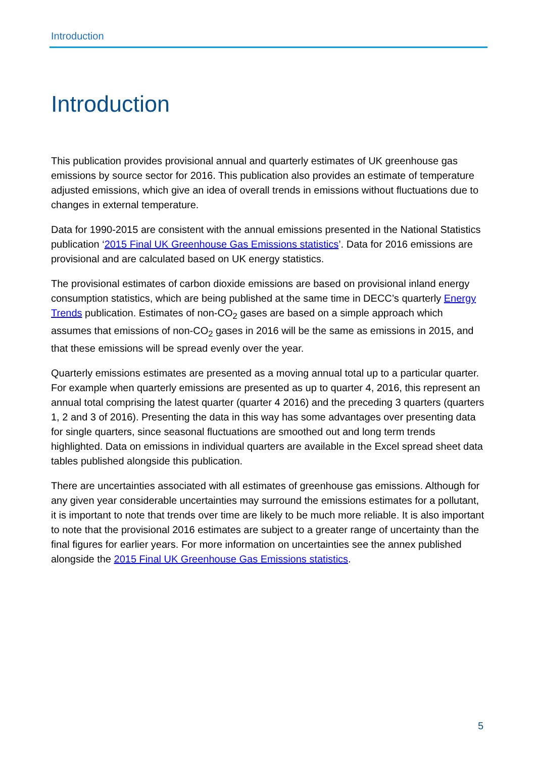Introduction
Introduction
This publication provides provisional annual and quarterly estimates of UK greenhouse gas emissions by source sector for 2016. This publication also provides an estimate of temperature adjusted emissions, which give an idea of overall trends in emissions without fluctuations due to changes in external temperature.
Data for 1990-2015 are consistent with the annual emissions presented in the National Statistics publication ‘2015 Final UK Greenhouse Gas Emissions statistics’. Data for 2016 emissions are provisional and are calculated based on UK energy statistics.
The provisional estimates of carbon dioxide emissions are based on provisional inland energy consumption statistics, which are being published at the same time in DECC’s quarterly Energy Trends publication. Estimates of non-CO<sub>2</sub> gases are based on a simple approach which assumes that emissions of non-CO<sub>2</sub> gases in 2016 will be the same as emissions in 2015, and that these emissions will be spread evenly over the year.
Quarterly emissions estimates are presented as a moving annual total up to a particular quarter. For example when quarterly emissions are presented as up to quarter 4, 2016, this represent an annual total comprising the latest quarter (quarter 4 2016) and the preceding 3 quarters (quarters 1, 2 and 3 of 2016). Presenting the data in this way has some advantages over presenting data for single quarters, since seasonal fluctuations are smoothed out and long term trends highlighted. Data on emissions in individual quarters are available in the Excel spread sheet data tables published alongside this publication.
There are uncertainties associated with all estimates of greenhouse gas emissions. Although for any given year considerable uncertainties may surround the emissions estimates for a pollutant, it is important to note that trends over time are likely to be much more reliable. It is also important to note that the provisional 2016 estimates are subject to a greater range of uncertainty than the final figures for earlier years. For more information on uncertainties see the annex published alongside the 2015 Final UK Greenhouse Gas Emissions statistics.
5